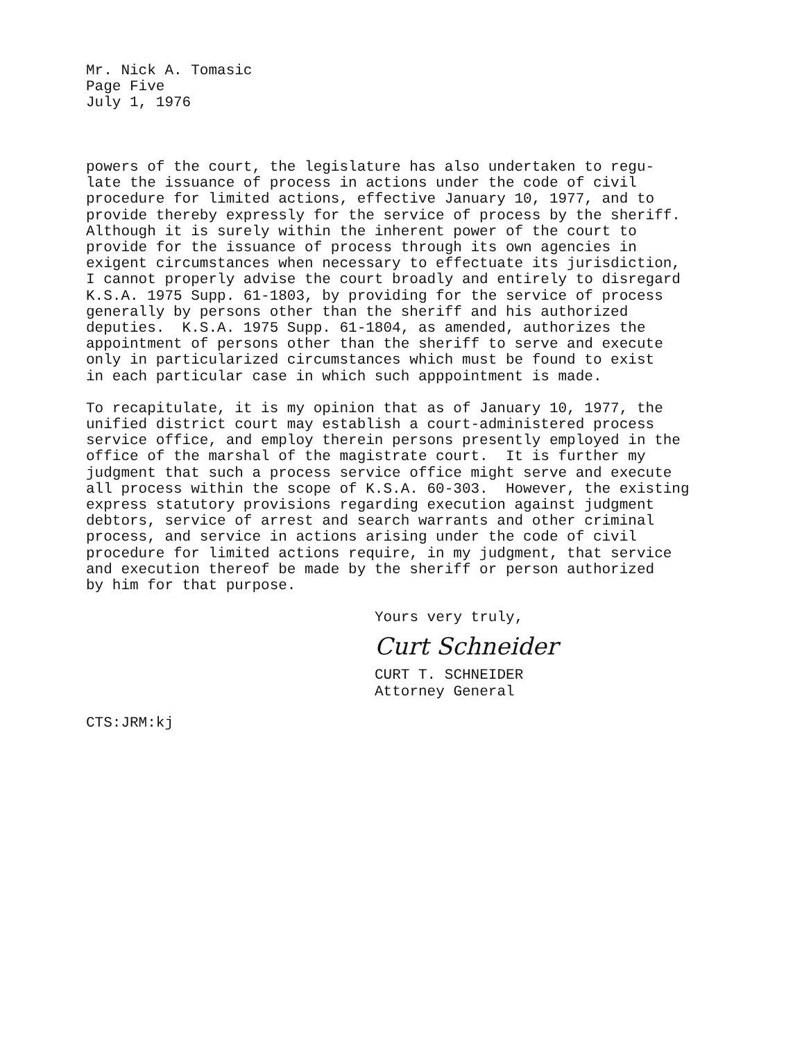Mr. Nick A. Tomasic
Page Five
July 1, 1976
powers of the court, the legislature has also undertaken to regu- late the issuance of process in actions under the code of civil procedure for limited actions, effective January 10, 1977, and to provide thereby expressly for the service of process by the sheriff. Although it is surely within the inherent power of the court to provide for the issuance of process through its own agencies in exigent circumstances when necessary to effectuate its jurisdiction, I cannot properly advise the court broadly and entirely to disregard K.S.A. 1975 Supp. 61-1803, by providing for the service of process generally by persons other than the sheriff and his authorized deputies. K.S.A. 1975 Supp. 61-1804, as amended, authorizes the appointment of persons other than the sheriff to serve and execute only in particularized circumstances which must be found to exist in each particular case in which such apppointment is made.
To recapitulate, it is my opinion that as of January 10, 1977, the unified district court may establish a court-administered process service office, and employ therein persons presently employed in the office of the marshal of the magistrate court. It is further my judgment that such a process service office might serve and execute all process within the scope of K.S.A. 60-303. However, the existing express statutory provisions regarding execution against judgment debtors, service of arrest and search warrants and other criminal process, and service in actions arising under the code of civil procedure for limited actions require, in my judgment, that service and execution thereof be made by the sheriff or person authorized by him for that purpose.
Yours very truly,
Curt Schneider
CURT T. SCHNEIDER Attorney General
CTS:JRM:kj